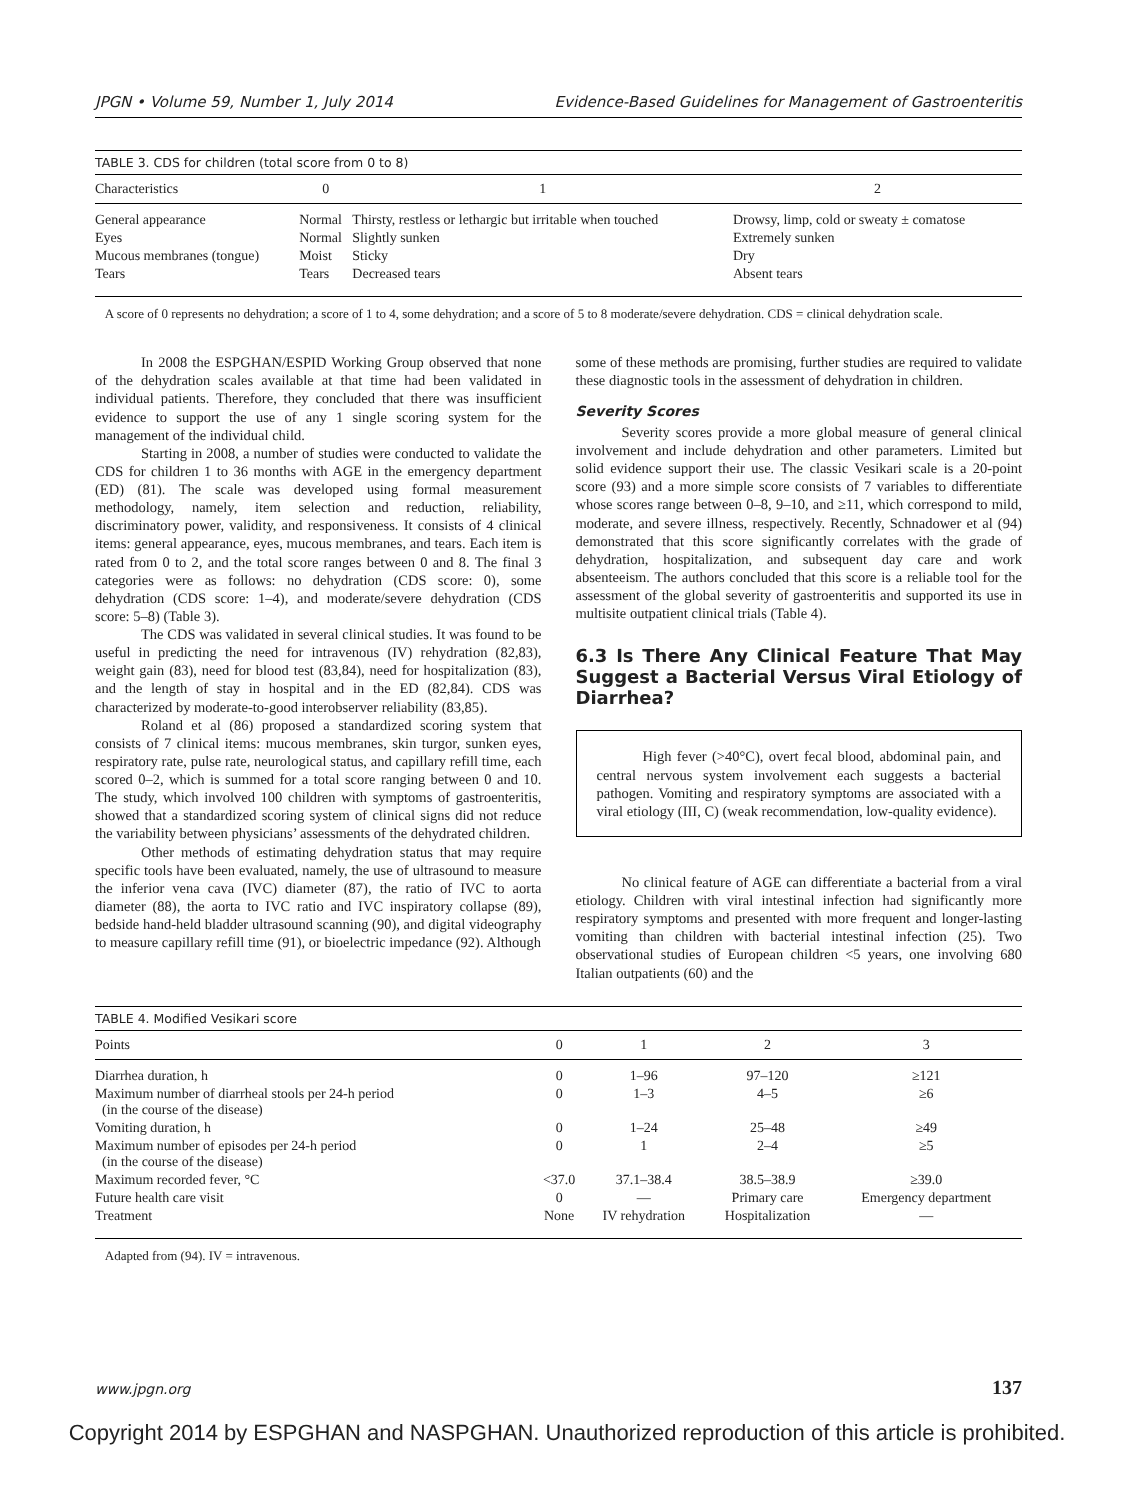JPGN • Volume 59, Number 1, July 2014 Evidence-Based Guidelines for Management of Gastroenteritis
TABLE 3. CDS for children (total score from 0 to 8)
| Characteristics | 0 | 1 | 2 |
| --- | --- | --- | --- |
| General appearance | Normal | Thirsty, restless or lethargic but irritable when touched | Drowsy, limp, cold or sweaty ± comatose |
| Eyes | Normal | Slightly sunken | Extremely sunken |
| Mucous membranes (tongue) | Moist | Sticky | Dry |
| Tears | Tears | Decreased tears | Absent tears |
A score of 0 represents no dehydration; a score of 1 to 4, some dehydration; and a score of 5 to 8 moderate/severe dehydration. CDS = clinical dehydration scale.
In 2008 the ESPGHAN/ESPID Working Group observed that none of the dehydration scales available at that time had been validated in individual patients. Therefore, they concluded that there was insufficient evidence to support the use of any 1 single scoring system for the management of the individual child.
Starting in 2008, a number of studies were conducted to validate the CDS for children 1 to 36 months with AGE in the emergency department (ED) (81). The scale was developed using formal measurement methodology, namely, item selection and reduction, reliability, discriminatory power, validity, and responsiveness. It consists of 4 clinical items: general appearance, eyes, mucous membranes, and tears. Each item is rated from 0 to 2, and the total score ranges between 0 and 8. The final 3 categories were as follows: no dehydration (CDS score: 0), some dehydration (CDS score: 1–4), and moderate/severe dehydration (CDS score: 5–8) (Table 3).
The CDS was validated in several clinical studies. It was found to be useful in predicting the need for intravenous (IV) rehydration (82,83), weight gain (83), need for blood test (83,84), need for hospitalization (83), and the length of stay in hospital and in the ED (82,84). CDS was characterized by moderate-to-good interobserver reliability (83,85).
Roland et al (86) proposed a standardized scoring system that consists of 7 clinical items: mucous membranes, skin turgor, sunken eyes, respiratory rate, pulse rate, neurological status, and capillary refill time, each scored 0–2, which is summed for a total score ranging between 0 and 10. The study, which involved 100 children with symptoms of gastroenteritis, showed that a standardized scoring system of clinical signs did not reduce the variability between physicians’ assessments of the dehydrated children.
Other methods of estimating dehydration status that may require specific tools have been evaluated, namely, the use of ultrasound to measure the inferior vena cava (IVC) diameter (87), the ratio of IVC to aorta diameter (88), the aorta to IVC ratio and IVC inspiratory collapse (89), bedside hand-held bladder ultrasound scanning (90), and digital videography to measure capillary refill time (91), or bioelectric impedance (92). Although
some of these methods are promising, further studies are required to validate these diagnostic tools in the assessment of dehydration in children.
Severity Scores
Severity scores provide a more global measure of general clinical involvement and include dehydration and other parameters. Limited but solid evidence support their use. The classic Vesikari scale is a 20-point score (93) and a more simple score consists of 7 variables to differentiate whose scores range between 0–8, 9–10, and ≥11, which correspond to mild, moderate, and severe illness, respectively. Recently, Schnadower et al (94) demonstrated that this score significantly correlates with the grade of dehydration, hospitalization, and subsequent day care and work absenteeism. The authors concluded that this score is a reliable tool for the assessment of the global severity of gastroenteritis and supported its use in multisite outpatient clinical trials (Table 4).
6.3 Is There Any Clinical Feature That May Suggest a Bacterial Versus Viral Etiology of Diarrhea?
High fever (>40°C), overt fecal blood, abdominal pain, and central nervous system involvement each suggests a bacterial pathogen. Vomiting and respiratory symptoms are associated with a viral etiology (III, C) (weak recommendation, low-quality evidence).
No clinical feature of AGE can differentiate a bacterial from a viral etiology. Children with viral intestinal infection had significantly more respiratory symptoms and presented with more frequent and longer-lasting vomiting than children with bacterial intestinal infection (25). Two observational studies of European children <5 years, one involving 680 Italian outpatients (60) and the
TABLE 4. Modified Vesikari score
| Points | 0 | 1 | 2 | 3 |
| --- | --- | --- | --- | --- |
| Diarrhea duration, h | 0 | 1–96 | 97–120 | ≥121 |
| Maximum number of diarrheal stools per 24-h period (in the course of the disease) | 0 | 1–3 | 4–5 | ≥6 |
| Vomiting duration, h | 0 | 1–24 | 25–48 | ≥49 |
| Maximum number of episodes per 24-h period (in the course of the disease) | 0 | 1 | 2–4 | ≥5 |
| Maximum recorded fever, °C | <37.0 | 37.1–38.4 | 38.5–38.9 | ≥39.0 |
| Future health care visit | 0 | — | Primary care | Emergency department |
| Treatment | None | IV rehydration | Hospitalization | — |
Adapted from (94). IV = intravenous.
www.jpgn.org 137
Copyright 2014 by ESPGHAN and NASPGHAN. Unauthorized reproduction of this article is prohibited.